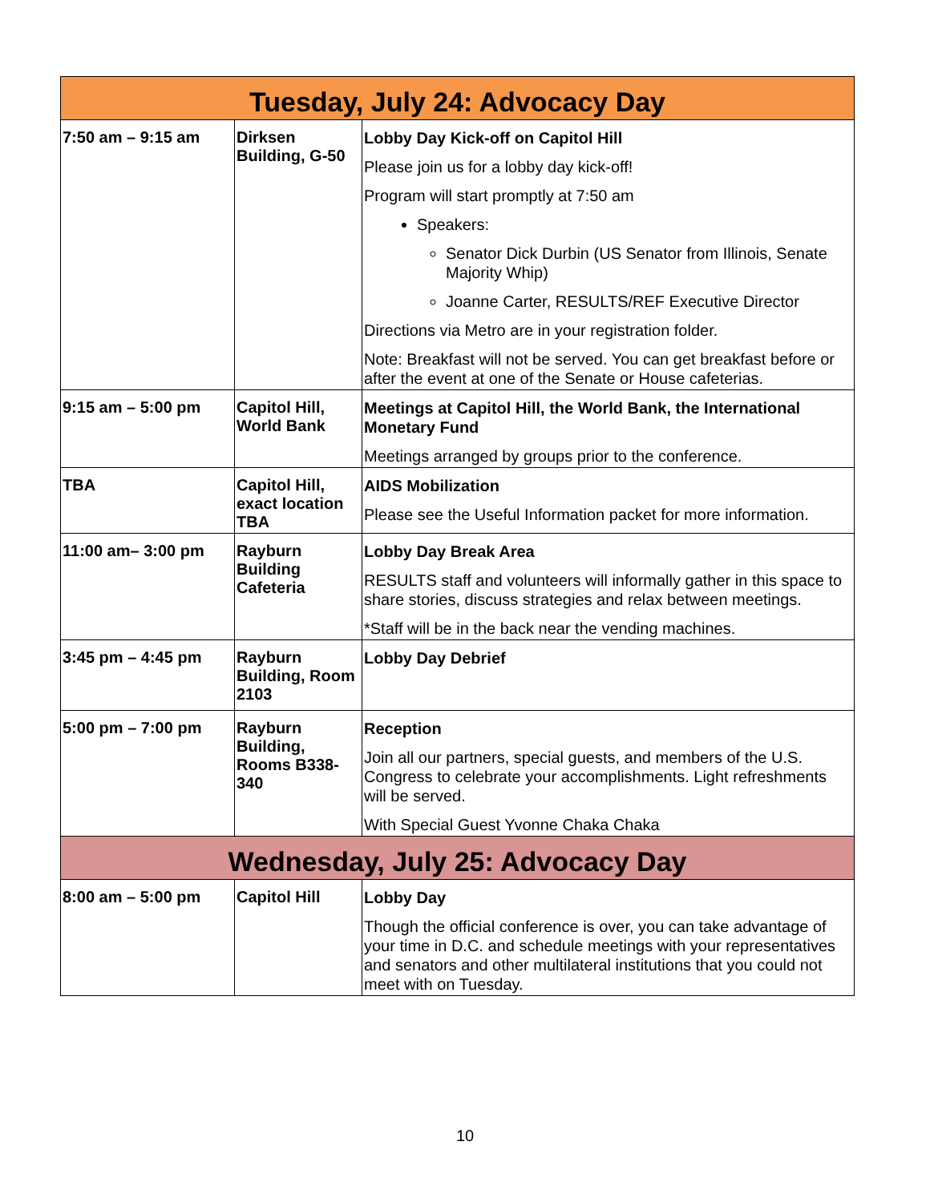| Tuesday, July 24: Advocacy Day | | |
| --- | --- | --- |
| 7:50 am – 9:15 am | Dirksen Building, G-50 | Lobby Day Kick-off on Capitol Hill Please join us for a lobby day kick-off! Program will start promptly at 7:50 am Speakers: Senator Dick Durbin (US Senator from Illinois, Senate Majority Whip) Joanne Carter, RESULTS/REF Executive Director Directions via Metro are in your registration folder. Note: Breakfast will not be served. You can get breakfast before or after the event at one of the Senate or House cafeterias. |
| 9:15 am – 5:00 pm | Capitol Hill, World Bank | Meetings at Capitol Hill, the World Bank, the International Monetary Fund Meetings arranged by groups prior to the conference. |
| TBA | Capitol Hill, exact location TBA | AIDS Mobilization Please see the Useful Information packet for more information. |
| 11:00 am– 3:00 pm | Rayburn Building Cafeteria | Lobby Day Break Area RESULTS staff and volunteers will informally gather in this space to share stories, discuss strategies and relax between meetings. *Staff will be in the back near the vending machines. |
| 3:45 pm – 4:45 pm | Rayburn Building, Room 2103 | Lobby Day Debrief |
| 5:00 pm – 7:00 pm | Rayburn Building, Rooms B338-340 | Reception Join all our partners, special guests, and members of the U.S. Congress to celebrate your accomplishments. Light refreshments will be served. With Special Guest Yvonne Chaka Chaka |
| Wednesday, July 25: Advocacy Day | | |
| 8:00 am – 5:00 pm | Capitol Hill | Lobby Day Though the official conference is over, you can take advantage of your time in D.C. and schedule meetings with your representatives and senators and other multilateral institutions that you could not meet with on Tuesday. |
10